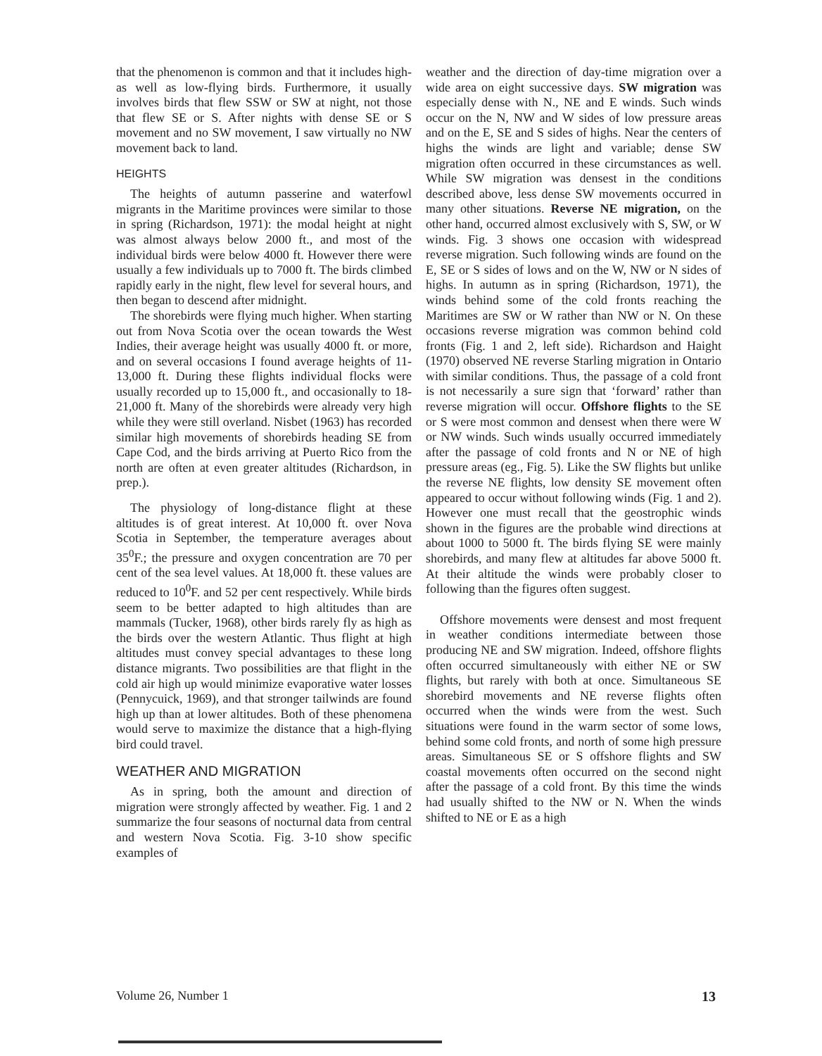that the phenomenon is common and that it includes high- as well as low-flying birds. Furthermore, it usually involves birds that flew SSW or SW at night, not those that flew SE or S. After nights with dense SE or S movement and no SW movement, I saw virtually no NW movement back to land.
HEIGHTS
The heights of autumn passerine and waterfowl migrants in the Maritime provinces were similar to those in spring (Richardson, 1971): the modal height at night was almost always below 2000 ft., and most of the individual birds were below 4000 ft. However there were usually a few individuals up to 7000 ft. The birds climbed rapidly early in the night, flew level for several hours, and then began to descend after midnight.
The shorebirds were flying much higher. When starting out from Nova Scotia over the ocean towards the West Indies, their average height was usually 4000 ft. or more, and on several occasions I found average heights of 11-13,000 ft. During these flights individual flocks were usually recorded up to 15,000 ft., and occasionally to 18-21,000 ft. Many of the shorebirds were already very high while they were still overland. Nisbet (1963) has recorded similar high movements of shorebirds heading SE from Cape Cod, and the birds arriving at Puerto Rico from the north are often at even greater altitudes (Richardson, in prep.).
The physiology of long-distance flight at these altitudes is of great interest. At 10,000 ft. over Nova Scotia in September, the temperature averages about 35<sup>0</sup>F.; the pressure and oxygen concentration are 70 per cent of the sea level values. At 18,000 ft. these values are reduced to 10<sup>0</sup>F. and 52 per cent respectively. While birds seem to be better adapted to high altitudes than are mammals (Tucker, 1968), other birds rarely fly as high as the birds over the western Atlantic. Thus flight at high altitudes must convey special advantages to these long distance migrants. Two possibilities are that flight in the cold air high up would minimize evaporative water losses (Pennycuick, 1969), and that stronger tailwinds are found high up than at lower altitudes. Both of these phenomena would serve to maximize the distance that a high-flying bird could travel.
WEATHER AND MIGRATION
As in spring, both the amount and direction of migration were strongly affected by weather. Fig. 1 and 2 summarize the four seasons of nocturnal data from central and western Nova Scotia. Fig. 3-10 show specific examples of
weather and the direction of day-time migration over a wide area on eight successive days. SW migration was especially dense with N., NE and E winds. Such winds occur on the N, NW and W sides of low pressure areas and on the E, SE and S sides of highs. Near the centers of highs the winds are light and variable; dense SW migration often occurred in these circumstances as well. While SW migration was densest in the conditions described above, less dense SW movements occurred in many other situations. Reverse NE migration, on the other hand, occurred almost exclusively with S, SW, or W winds. Fig. 3 shows one occasion with widespread reverse migration. Such following winds are found on the E, SE or S sides of lows and on the W, NW or N sides of highs. In autumn as in spring (Richardson, 1971), the winds behind some of the cold fronts reaching the Maritimes are SW or W rather than NW or N. On these occasions reverse migration was common behind cold fronts (Fig. 1 and 2, left side). Richardson and Haight (1970) observed NE reverse Starling migration in Ontario with similar conditions. Thus, the passage of a cold front is not necessarily a sure sign that ‘forward’ rather than reverse migration will occur. Offshore flights to the SE or S were most common and densest when there were W or NW winds. Such winds usually occurred immediately after the passage of cold fronts and N or NE of high pressure areas (eg., Fig. 5). Like the SW flights but unlike the reverse NE flights, low density SE movement often appeared to occur without following winds (Fig. 1 and 2). However one must recall that the geostrophic winds shown in the figures are the probable wind directions at about 1000 to 5000 ft. The birds flying SE were mainly shorebirds, and many flew at altitudes far above 5000 ft. At their altitude the winds were probably closer to following than the figures often suggest.
Offshore movements were densest and most frequent in weather conditions intermediate between those producing NE and SW migration. Indeed, offshore flights often occurred simultaneously with either NE or SW flights, but rarely with both at once. Simultaneous SE shorebird movements and NE reverse flights often occurred when the winds were from the west. Such situations were found in the warm sector of some lows, behind some cold fronts, and north of some high pressure areas. Simultaneous SE or S offshore flights and SW coastal movements often occurred on the second night after the passage of a cold front. By this time the winds had usually shifted to the NW or N. When the winds shifted to NE or E as a high
Volume 26, Number 1 13